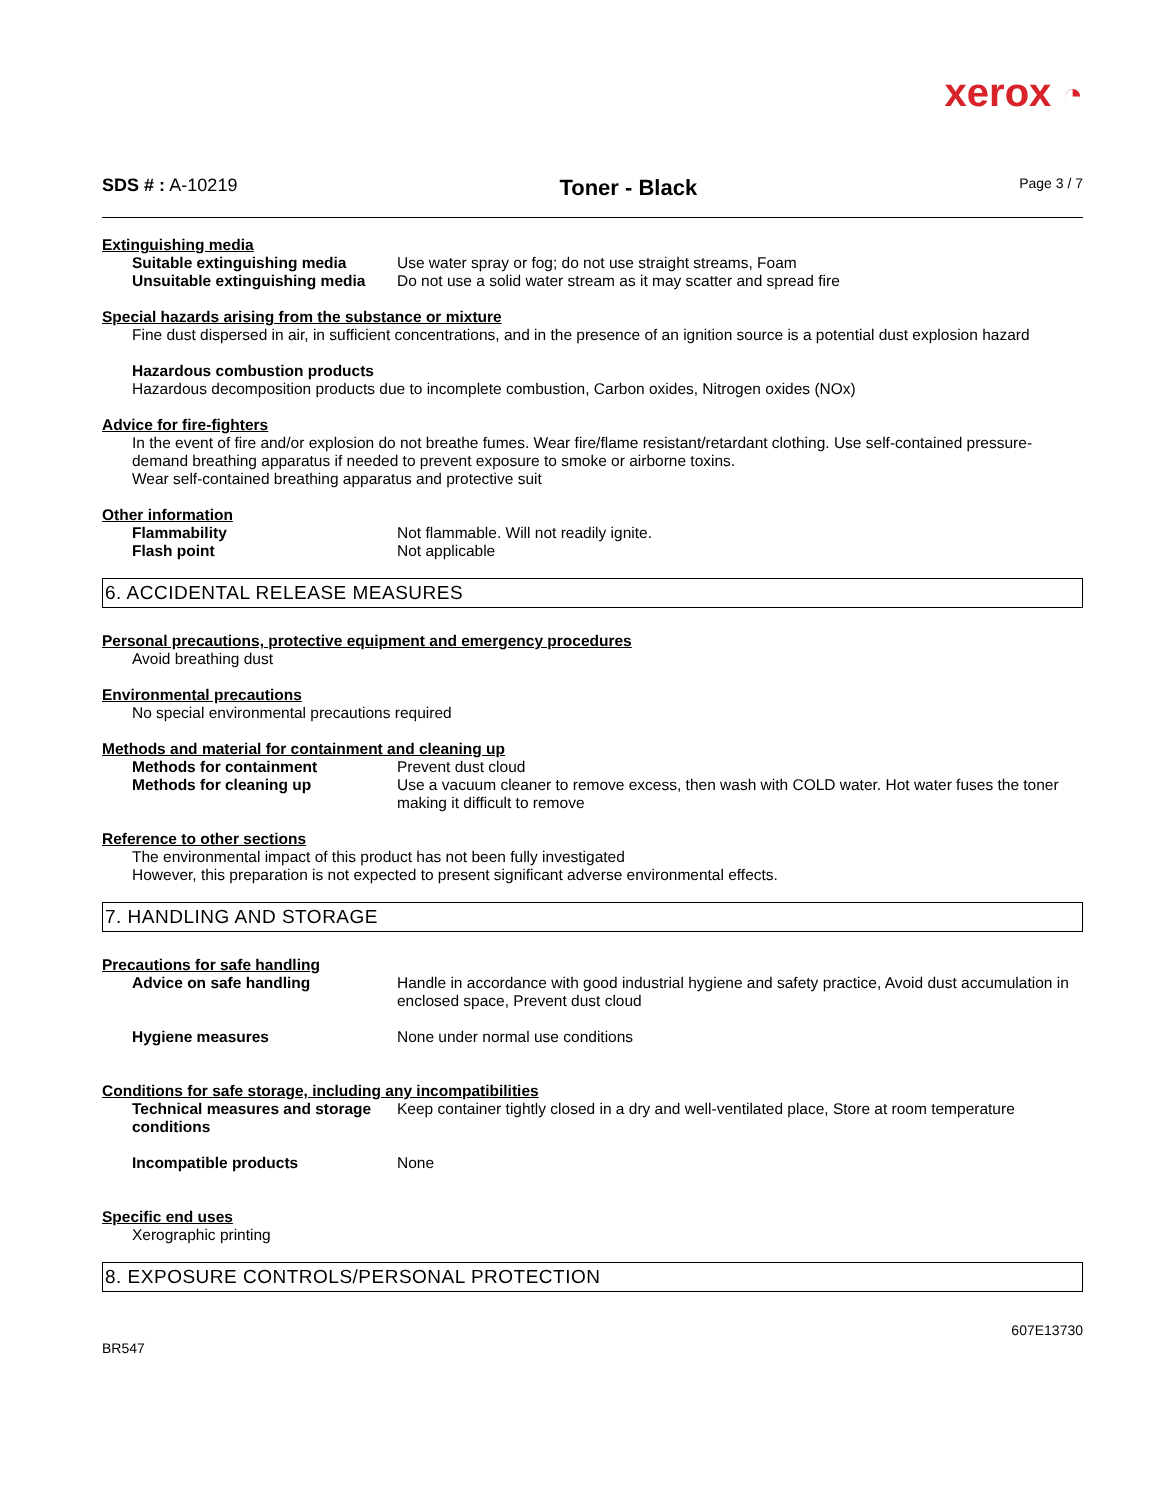xerox ◔
SDS # : A-10219
Toner - Black
Page 3 / 7
Extinguishing media
Suitable extinguishing media Use water spray or fog; do not use straight streams, Foam
Unsuitable extinguishing media
Do not use a solid water stream as it may scatter and spread fire
Special hazards arising from the substance or mixture
Fine dust dispersed in air, in sufficient concentrations, and in the presence of an ignition source is a potential dust explosion hazard
Hazardous combustion products
Hazardous decomposition products due to incomplete combustion, Carbon oxides, Nitrogen oxides (NOx)
Advice for fire-fighters
In the event of fire and/or explosion do not breathe fumes. Wear fire/flame resistant/retardant clothing. Use self-contained pressure-demand breathing apparatus if needed to prevent exposure to smoke or airborne toxins.
Wear self-contained breathing apparatus and protective suit
Other information
Flammability Not flammable. Will not readily ignite.
Flash point Not applicable
6. ACCIDENTAL RELEASE MEASURES
Personal precautions, protective equipment and emergency procedures
Avoid breathing dust
Environmental precautions
No special environmental precautions required
Methods and material for containment and cleaning up
Methods for containment Prevent dust cloud
Methods for cleaning up Use a vacuum cleaner to remove excess, then wash with COLD water. Hot water fuses the toner making it difficult to remove
Reference to other sections
The environmental impact of this product has not been fully investigated
However, this preparation is not expected to present significant adverse environmental effects.
7. HANDLING AND STORAGE
Precautions for safe handling
Advice on safe handling Handle in accordance with good industrial hygiene and safety practice, Avoid dust accumulation in enclosed space, Prevent dust cloud
Hygiene measures None under normal use conditions
Conditions for safe storage, including any incompatibilities
Technical measures and storage conditions
Keep container tightly closed in a dry and well-ventilated place, Store at room temperature
Incompatible products None
Specific end uses
Xerographic printing
8. EXPOSURE CONTROLS/PERSONAL PROTECTION
BR547
607E13730